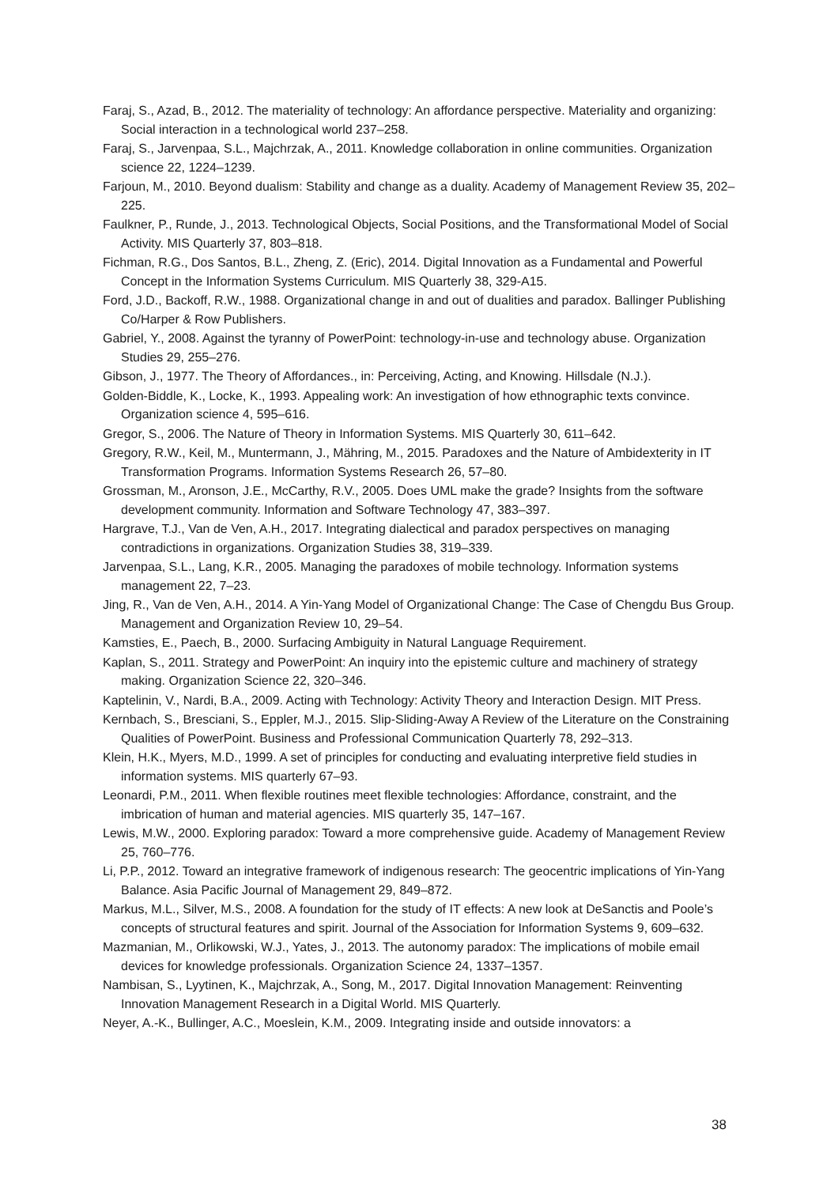Faraj, S., Azad, B., 2012. The materiality of technology: An affordance perspective. Materiality and organizing: Social interaction in a technological world 237–258.
Faraj, S., Jarvenpaa, S.L., Majchrzak, A., 2011. Knowledge collaboration in online communities. Organization science 22, 1224–1239.
Farjoun, M., 2010. Beyond dualism: Stability and change as a duality. Academy of Management Review 35, 202–225.
Faulkner, P., Runde, J., 2013. Technological Objects, Social Positions, and the Transformational Model of Social Activity. MIS Quarterly 37, 803–818.
Fichman, R.G., Dos Santos, B.L., Zheng, Z. (Eric), 2014. Digital Innovation as a Fundamental and Powerful Concept in the Information Systems Curriculum. MIS Quarterly 38, 329-A15.
Ford, J.D., Backoff, R.W., 1988. Organizational change in and out of dualities and paradox. Ballinger Publishing Co/Harper & Row Publishers.
Gabriel, Y., 2008. Against the tyranny of PowerPoint: technology-in-use and technology abuse. Organization Studies 29, 255–276.
Gibson, J., 1977. The Theory of Affordances., in: Perceiving, Acting, and Knowing. Hillsdale (N.J.).
Golden-Biddle, K., Locke, K., 1993. Appealing work: An investigation of how ethnographic texts convince. Organization science 4, 595–616.
Gregor, S., 2006. The Nature of Theory in Information Systems. MIS Quarterly 30, 611–642.
Gregory, R.W., Keil, M., Muntermann, J., Mähring, M., 2015. Paradoxes and the Nature of Ambidexterity in IT Transformation Programs. Information Systems Research 26, 57–80.
Grossman, M., Aronson, J.E., McCarthy, R.V., 2005. Does UML make the grade? Insights from the software development community. Information and Software Technology 47, 383–397.
Hargrave, T.J., Van de Ven, A.H., 2017. Integrating dialectical and paradox perspectives on managing contradictions in organizations. Organization Studies 38, 319–339.
Jarvenpaa, S.L., Lang, K.R., 2005. Managing the paradoxes of mobile technology. Information systems management 22, 7–23.
Jing, R., Van de Ven, A.H., 2014. A Yin-Yang Model of Organizational Change: The Case of Chengdu Bus Group. Management and Organization Review 10, 29–54.
Kamsties, E., Paech, B., 2000. Surfacing Ambiguity in Natural Language Requirement.
Kaplan, S., 2011. Strategy and PowerPoint: An inquiry into the epistemic culture and machinery of strategy making. Organization Science 22, 320–346.
Kaptelinin, V., Nardi, B.A., 2009. Acting with Technology: Activity Theory and Interaction Design. MIT Press.
Kernbach, S., Bresciani, S., Eppler, M.J., 2015. Slip-Sliding-Away A Review of the Literature on the Constraining Qualities of PowerPoint. Business and Professional Communication Quarterly 78, 292–313.
Klein, H.K., Myers, M.D., 1999. A set of principles for conducting and evaluating interpretive field studies in information systems. MIS quarterly 67–93.
Leonardi, P.M., 2011. When flexible routines meet flexible technologies: Affordance, constraint, and the imbrication of human and material agencies. MIS quarterly 35, 147–167.
Lewis, M.W., 2000. Exploring paradox: Toward a more comprehensive guide. Academy of Management Review 25, 760–776.
Li, P.P., 2012. Toward an integrative framework of indigenous research: The geocentric implications of Yin-Yang Balance. Asia Pacific Journal of Management 29, 849–872.
Markus, M.L., Silver, M.S., 2008. A foundation for the study of IT effects: A new look at DeSanctis and Poole’s concepts of structural features and spirit. Journal of the Association for Information Systems 9, 609–632.
Mazmanian, M., Orlikowski, W.J., Yates, J., 2013. The autonomy paradox: The implications of mobile email devices for knowledge professionals. Organization Science 24, 1337–1357.
Nambisan, S., Lyytinen, K., Majchrzak, A., Song, M., 2017. Digital Innovation Management: Reinventing Innovation Management Research in a Digital World. MIS Quarterly.
Neyer, A.-K., Bullinger, A.C., Moeslein, K.M., 2009. Integrating inside and outside innovators: a
38